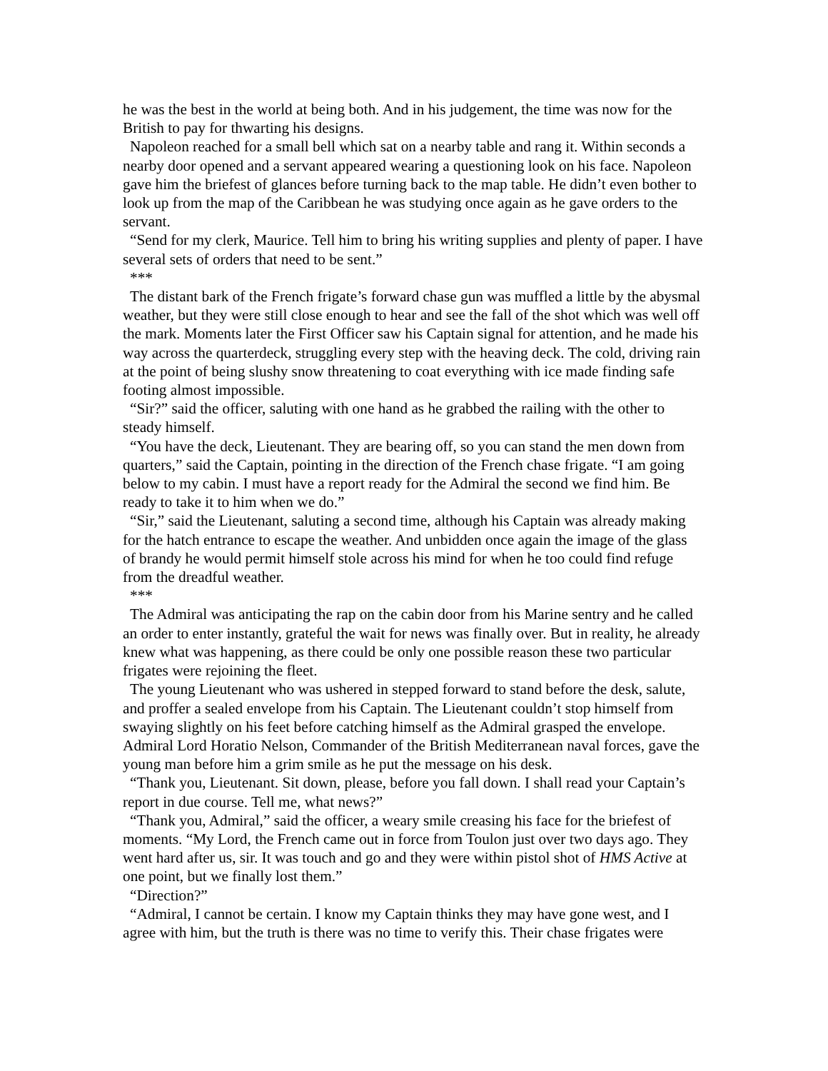he was the best in the world at being both. And in his judgement, the time was now for the British to pay for thwarting his designs.
Napoleon reached for a small bell which sat on a nearby table and rang it. Within seconds a nearby door opened and a servant appeared wearing a questioning look on his face. Napoleon gave him the briefest of glances before turning back to the map table. He didn’t even bother to look up from the map of the Caribbean he was studying once again as he gave orders to the servant.
“Send for my clerk, Maurice. Tell him to bring his writing supplies and plenty of paper. I have several sets of orders that need to be sent.”
***
The distant bark of the French frigate’s forward chase gun was muffled a little by the abysmal weather, but they were still close enough to hear and see the fall of the shot which was well off the mark. Moments later the First Officer saw his Captain signal for attention, and he made his way across the quarterdeck, struggling every step with the heaving deck. The cold, driving rain at the point of being slushy snow threatening to coat everything with ice made finding safe footing almost impossible.
“Sir?” said the officer, saluting with one hand as he grabbed the railing with the other to steady himself.
“You have the deck, Lieutenant. They are bearing off, so you can stand the men down from quarters,” said the Captain, pointing in the direction of the French chase frigate. “I am going below to my cabin. I must have a report ready for the Admiral the second we find him. Be ready to take it to him when we do.”
“Sir,” said the Lieutenant, saluting a second time, although his Captain was already making for the hatch entrance to escape the weather. And unbidden once again the image of the glass of brandy he would permit himself stole across his mind for when he too could find refuge from the dreadful weather.
***
The Admiral was anticipating the rap on the cabin door from his Marine sentry and he called an order to enter instantly, grateful the wait for news was finally over. But in reality, he already knew what was happening, as there could be only one possible reason these two particular frigates were rejoining the fleet.
The young Lieutenant who was ushered in stepped forward to stand before the desk, salute, and proffer a sealed envelope from his Captain. The Lieutenant couldn’t stop himself from swaying slightly on his feet before catching himself as the Admiral grasped the envelope. Admiral Lord Horatio Nelson, Commander of the British Mediterranean naval forces, gave the young man before him a grim smile as he put the message on his desk.
“Thank you, Lieutenant. Sit down, please, before you fall down. I shall read your Captain’s report in due course. Tell me, what news?”
“Thank you, Admiral,” said the officer, a weary smile creasing his face for the briefest of moments. “My Lord, the French came out in force from Toulon just over two days ago. They went hard after us, sir. It was touch and go and they were within pistol shot of HMS Active at one point, but we finally lost them.”
“Direction?”
“Admiral, I cannot be certain. I know my Captain thinks they may have gone west, and I agree with him, but the truth is there was no time to verify this. Their chase frigates were